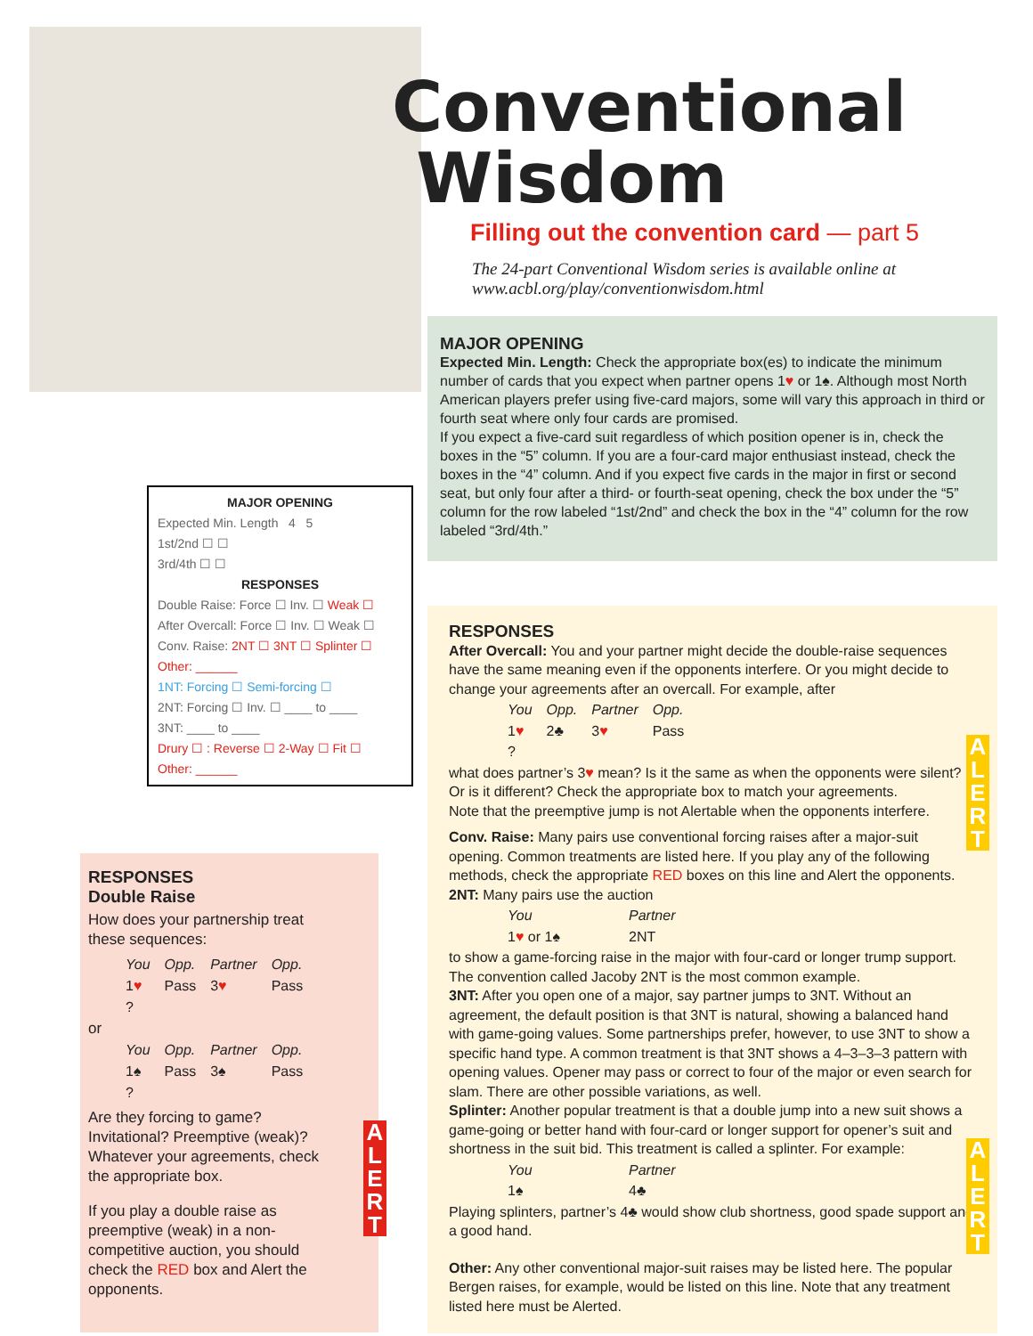MAJOR OPENING
Expected Min. Length 4 5
1st/2nd ☐ ☐
3rd/4th ☐ ☐
RESPONSES
Double Raise: Force ☐ Inv. ☐ Weak ☐
After Overcall: Force ☐ Inv. ☐ Weak ☐
Conv. Raise: 2NT ☐ 3NT ☐ Splinter ☐
Other: ______
1NT: Forcing ☐ Semi-forcing ☐
2NT: Forcing ☐ Inv. ☐ ____ to ____
3NT: ____ to ____
Drury ☐ : Reverse ☐ 2-Way ☐ Fit ☐
Other: ______
RESPONSES
Double Raise
How does your partnership treat these sequences:
| You | Opp. | Partner | Opp. |
| 1 ♥ | Pass | 3 ♥ | Pass |
| ? | | | |
or
| You | Opp. | Partner | Opp. |
| 1♠ | Pass | 3♠ | Pass |
| ? | | | |
Are they forcing to game? Invitational? Preemptive (weak)? Whatever your agreements, check the appropriate box.
If you play a double raise as preemptive (weak) in a non-competitive auction, you should check the RED box and Alert the opponents.
Conventional
Wisdom
Filling out the convention card — part 5
The 24-part Conventional Wisdom series is available online at www.acbl.org/play/conventionwisdom.html
MAJOR OPENING
Expected Min. Length: Check the appropriate box(es) to indicate the minimum number of cards that you expect when partner opens 1♥ or 1♠. Although most North American players prefer using five-card majors, some will vary this approach in third or fourth seat where only four cards are promised.
If you expect a five-card suit regardless of which position opener is in, check the boxes in the “5” column. If you are a four-card major enthusiast instead, check the boxes in the “4” column. And if you expect five cards in the major in first or second seat, but only four after a third- or fourth-seat opening, check the box under the “5” column for the row labeled “1st/2nd” and check the box in the “4” column for the row labeled “3rd/4th.”
RESPONSES
After Overcall: You and your partner might decide the double-raise sequences have the same meaning even if the opponents interfere. Or you might decide to change your agreements after an overcall. For example, after
| You | Opp. | Partner | Opp. |
| 1 ♥ | 2♣ | 3 ♥ | Pass |
| ? | | | |
what does partner’s 3♥ mean? Is it the same as when the opponents were silent? Or is it different? Check the appropriate box to match your agreements.
Note that the preemptive jump is not Alertable when the opponents interfere.
Conv. Raise: Many pairs use conventional forcing raises after a major-suit opening. Common treatments are listed here. If you play any of the following methods, check the appropriate RED boxes on this line and Alert the opponents.
2NT: Many pairs use the auction
| You | Partner |
| 1 ♥ or 1♠ | 2NT |
to show a game-forcing raise in the major with four-card or longer trump support. The convention called Jacoby 2NT is the most common example.
3NT: After you open one of a major, say partner jumps to 3NT. Without an agreement, the default position is that 3NT is natural, showing a balanced hand with game-going values. Some partnerships prefer, however, to use 3NT to show a specific hand type. A common treatment is that 3NT shows a 4–3–3–3 pattern with opening values. Opener may pass or correct to four of the major or even search for slam. There are other possible variations, as well.
Splinter: Another popular treatment is that a double jump into a new suit shows a game-going or better hand with four-card or longer support for opener’s suit and shortness in the suit bid. This treatment is called a splinter. For example:
| You | Partner |
| 1♠ | 4♣ |
Playing splinters, partner’s 4♣ would show club shortness, good spade support and a good hand.
Other: Any other conventional major-suit raises may be listed here. The popular Bergen raises, for example, would be listed on this line. Note that any treatment listed here must be Alerted.
A L E R T
A L E R T
A L E R T